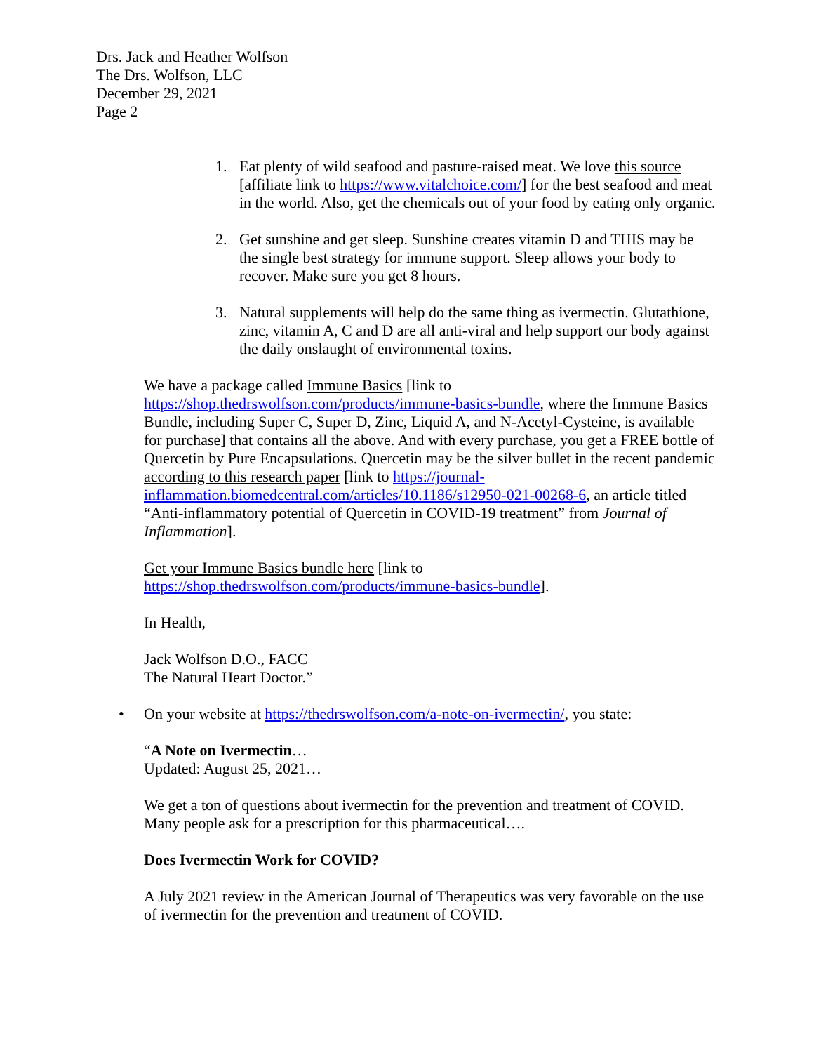Drs. Jack and Heather Wolfson
The Drs. Wolfson, LLC
December 29, 2021
Page 2
1. Eat plenty of wild seafood and pasture-raised meat. We love this source [affiliate link to https://www.vitalchoice.com/] for the best seafood and meat in the world. Also, get the chemicals out of your food by eating only organic.
2. Get sunshine and get sleep. Sunshine creates vitamin D and THIS may be the single best strategy for immune support. Sleep allows your body to recover. Make sure you get 8 hours.
3. Natural supplements will help do the same thing as ivermectin. Glutathione, zinc, vitamin A, C and D are all anti-viral and help support our body against the daily onslaught of environmental toxins.
We have a package called Immune Basics [link to https://shop.thedrswolfson.com/products/immune-basics-bundle, where the Immune Basics Bundle, including Super C, Super D, Zinc, Liquid A, and N-Acetyl-Cysteine, is available for purchase] that contains all the above. And with every purchase, you get a FREE bottle of Quercetin by Pure Encapsulations. Quercetin may be the silver bullet in the recent pandemic according to this research paper [link to https://journal-inflammation.biomedcentral.com/articles/10.1186/s12950-021-00268-6, an article titled “Anti-inflammatory potential of Quercetin in COVID-19 treatment” from Journal of Inflammation].
Get your Immune Basics bundle here [link to https://shop.thedrswolfson.com/products/immune-basics-bundle].
In Health,
Jack Wolfson D.O., FACC
The Natural Heart Doctor.”
• On your website at https://thedrswolfson.com/a-note-on-ivermectin/, you state:
“A Note on Ivermectin…
Updated: August 25, 2021…
We get a ton of questions about ivermectin for the prevention and treatment of COVID. Many people ask for a prescription for this pharmaceutical….
Does Ivermectin Work for COVID?
A July 2021 review in the American Journal of Therapeutics was very favorable on the use of ivermectin for the prevention and treatment of COVID.